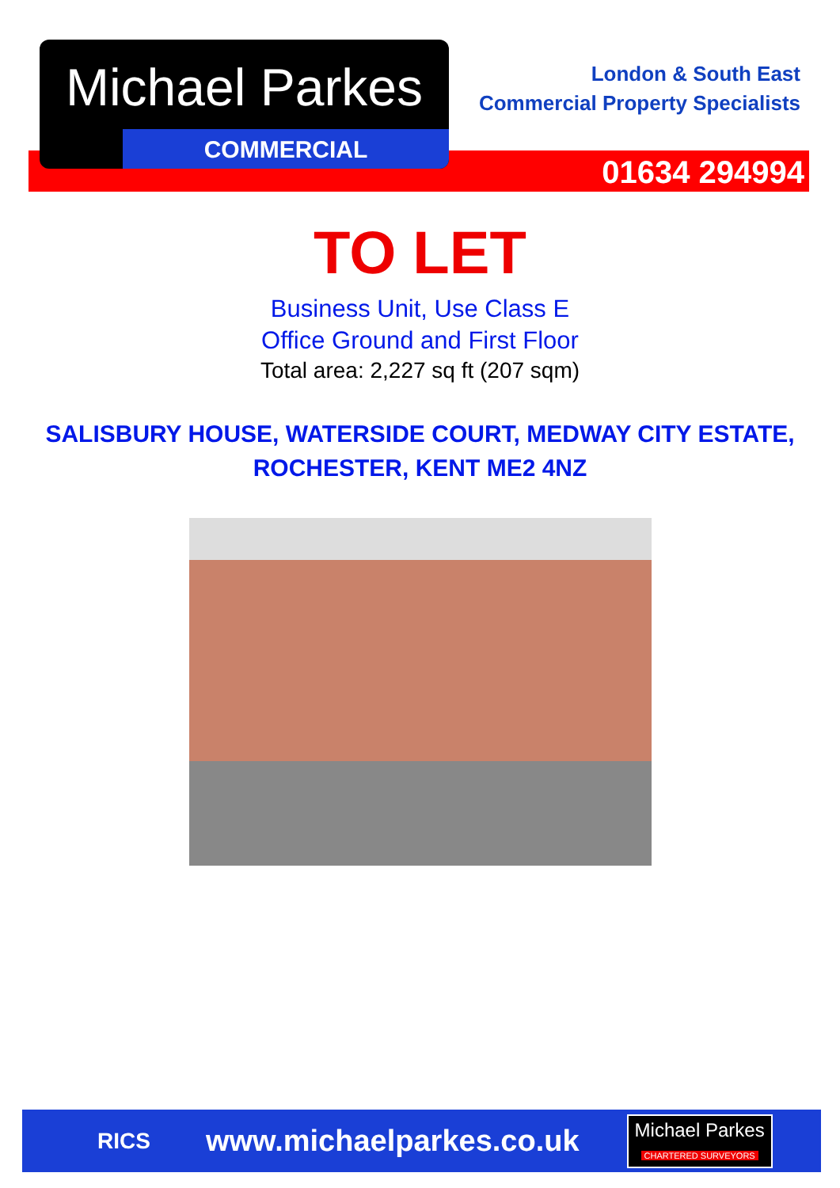Michael Parkes
COMMERCIAL
London & South East
Commercial Property Specialists
01634 294994
TO LET
Business Unit, Use Class E
Office Ground and First Floor
Total area: 2,227 sq ft (207 sqm)
SALISBURY HOUSE, WATERSIDE COURT, MEDWAY CITY ESTATE,
ROCHESTER, KENT ME2 4NZ
RICS www.michaelparkes.co.uk Michael Parkes
CHARTERED SURVEYORS